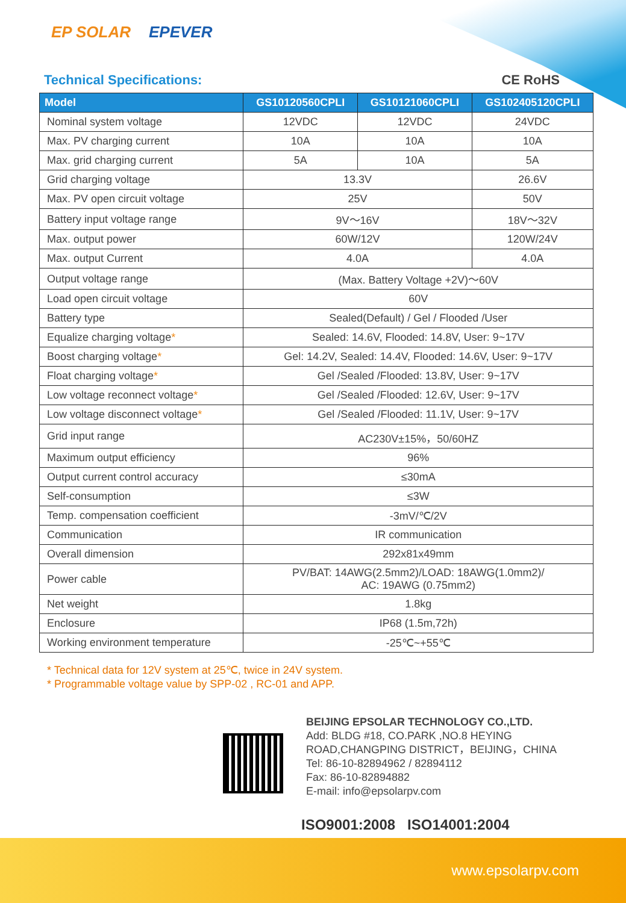EP SOLAR EPEVER
Technical Specifications: CE RoHS
| Model | GS10120560CPLI | GS10121060CPLI | GS102405120CPLI |
| --- | --- | --- | --- |
| Nominal system voltage | 12VDC | 12VDC | 24VDC |
| Max. PV charging current | 10A | 10A | 10A |
| Max. grid charging current | 5A | 10A | 5A |
| Grid charging voltage | 13.3V | | 26.6V |
| Max. PV open circuit voltage | 25V | | 50V |
| Battery input voltage range | 9V～16V | | 18V～32V |
| Max. output power | 60W/12V | | 120W/24V |
| Max. output Current | 4.0A | | 4.0A |
| Output voltage range | (Max. Battery Voltage +2V)～60V | | |
| Load open circuit voltage | 60V | | |
| Battery type | Sealed(Default) / Gel / Flooded /User | | |
| Equalize charging voltage * | Sealed: 14.6V, Flooded: 14.8V, User: 9~17V | | |
| Boost charging voltage * | Gel: 14.2V, Sealed: 14.4V, Flooded: 14.6V, User: 9~17V | | |
| Float charging voltage * | Gel /Sealed /Flooded: 13.8V, User: 9~17V | | |
| Low voltage reconnect voltage * | Gel /Sealed /Flooded: 12.6V, User: 9~17V | | |
| Low voltage disconnect voltage * | Gel /Sealed /Flooded: 11.1V, User: 9~17V | | |
| Grid input range | AC230V±15%，50/60HZ | | |
| Maximum output efficiency | 96% | | |
| Output current control accuracy | ≤30mA | | |
| Self-consumption | ≤3W | | |
| Temp. compensation coefficient | -3mV/℃/2V | | |
| Communication | IR communication | | |
| Overall dimension | 292x81x49mm | | |
| Power cable | PV/BAT: 14AWG(2.5mm2)/LOAD: 18AWG(1.0mm2)/ AC: 19AWG (0.75mm2) | | |
| Net weight | 1.8kg | | |
| Enclosure | IP68 (1.5m,72h) | | |
| Working environment temperature | -25℃~+55℃ | | |
* Technical data for 12V system at 25℃, twice in 24V system.
* Programmable voltage value by SPP-02 , RC-01 and APP.
BEIJING EPSOLAR TECHNOLOGY CO.,LTD.
Add: BLDG #18, CO.PARK ,NO.8 HEYING
ROAD,CHANGPING DISTRICT，BEIJING，CHINA
Tel: 86-10-82894962 / 82894112
Fax: 86-10-82894882
E-mail: info@epsolarpv.com
ISO9001:2008 ISO14001:2004
www.epsolarpv.com